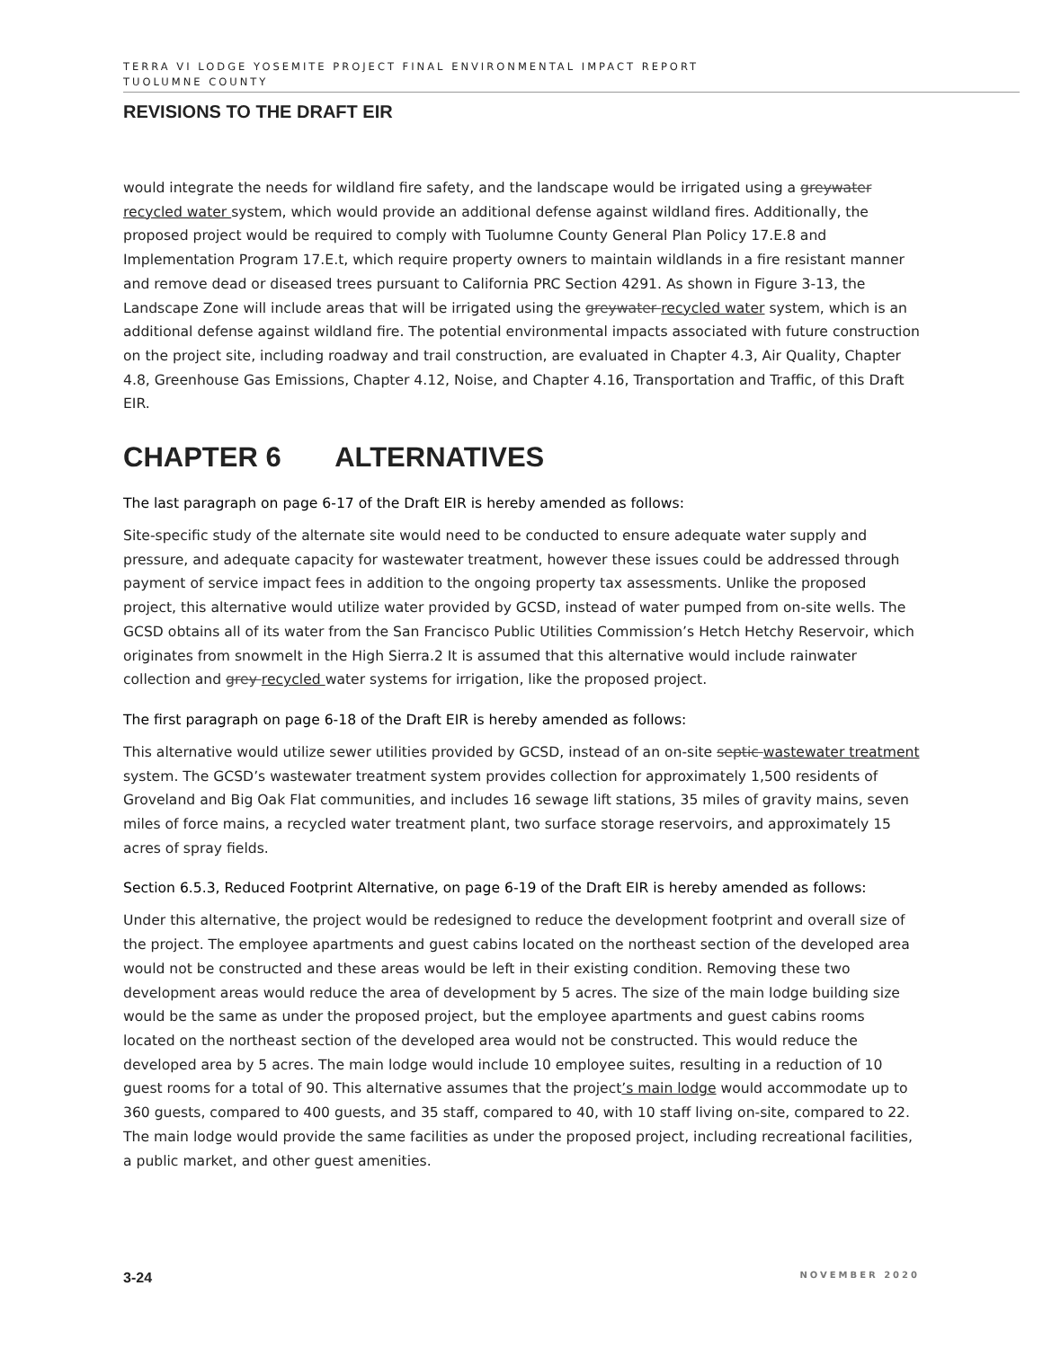TERRA VI LODGE YOSEMITE PROJECT FINAL ENVIRONMENTAL IMPACT REPORT
TUOLUMNE COUNTY
REVISIONS TO THE DRAFT EIR
would integrate the needs for wildland fire safety, and the landscape would be irrigated using a greywater recycled water system, which would provide an additional defense against wildland fires. Additionally, the proposed project would be required to comply with Tuolumne County General Plan Policy 17.E.8 and Implementation Program 17.E.t, which require property owners to maintain wildlands in a fire resistant manner and remove dead or diseased trees pursuant to California PRC Section 4291. As shown in Figure 3-13, the Landscape Zone will include areas that will be irrigated using the greywater recycled water system, which is an additional defense against wildland fire. The potential environmental impacts associated with future construction on the project site, including roadway and trail construction, are evaluated in Chapter 4.3, Air Quality, Chapter 4.8, Greenhouse Gas Emissions, Chapter 4.12, Noise, and Chapter 4.16, Transportation and Traffic, of this Draft EIR.
CHAPTER 6 ALTERNATIVES
The last paragraph on page 6-17 of the Draft EIR is hereby amended as follows:
Site-specific study of the alternate site would need to be conducted to ensure adequate water supply and pressure, and adequate capacity for wastewater treatment, however these issues could be addressed through payment of service impact fees in addition to the ongoing property tax assessments. Unlike the proposed project, this alternative would utilize water provided by GCSD, instead of water pumped from on-site wells. The GCSD obtains all of its water from the San Francisco Public Utilities Commission’s Hetch Hetchy Reservoir, which originates from snowmelt in the High Sierra.2 It is assumed that this alternative would include rainwater collection and grey recycled water systems for irrigation, like the proposed project.
The first paragraph on page 6-18 of the Draft EIR is hereby amended as follows:
This alternative would utilize sewer utilities provided by GCSD, instead of an on-site septic wastewater treatment system. The GCSD’s wastewater treatment system provides collection for approximately 1,500 residents of Groveland and Big Oak Flat communities, and includes 16 sewage lift stations, 35 miles of gravity mains, seven miles of force mains, a recycled water treatment plant, two surface storage reservoirs, and approximately 15 acres of spray fields.
Section 6.5.3, Reduced Footprint Alternative, on page 6-19 of the Draft EIR is hereby amended as follows:
Under this alternative, the project would be redesigned to reduce the development footprint and overall size of the project. The employee apartments and guest cabins located on the northeast section of the developed area would not be constructed and these areas would be left in their existing condition. Removing these two development areas would reduce the area of development by 5 acres. The size of the main lodge building size would be the same as under the proposed project, but the employee apartments and guest cabins rooms located on the northeast section of the developed area would not be constructed. This would reduce the developed area by 5 acres. The main lodge would include 10 employee suites, resulting in a reduction of 10 guest rooms for a total of 90. This alternative assumes that the project’s main lodge would accommodate up to 360 guests, compared to 400 guests, and 35 staff, compared to 40, with 10 staff living on-site, compared to 22. The main lodge would provide the same facilities as under the proposed project, including recreational facilities, a public market, and other guest amenities.
3-24 NOVEMBER 2020